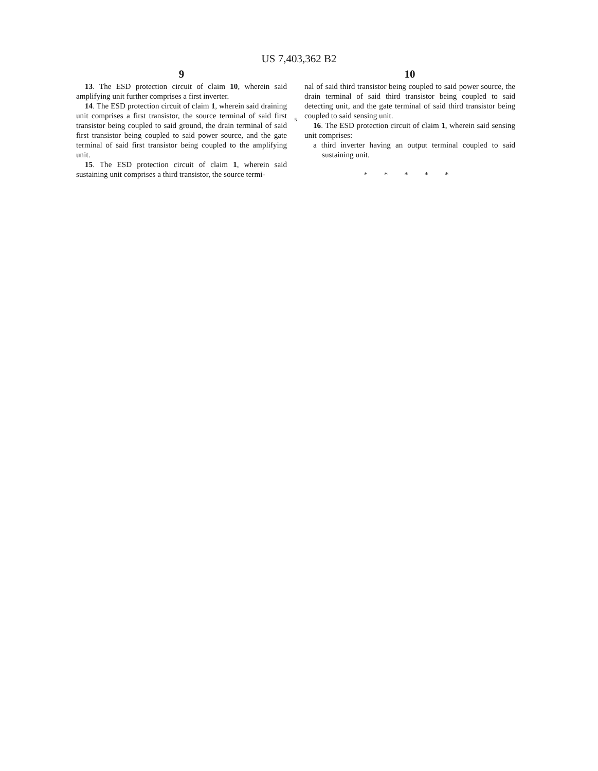US 7,403,362 B2
9
13. The ESD protection circuit of claim 10, wherein said amplifying unit further comprises a first inverter.
14. The ESD protection circuit of claim 1, wherein said draining unit comprises a first transistor, the source terminal of said first transistor being coupled to said ground, the drain terminal of said first transistor being coupled to said power source, and the gate terminal of said first transistor being coupled to the amplifying unit.
15. The ESD protection circuit of claim 1, wherein said sustaining unit comprises a third transistor, the source termi-
5
10
nal of said third transistor being coupled to said power source, the drain terminal of said third transistor being coupled to said detecting unit, and the gate terminal of said third transistor being coupled to said sensing unit.
16. The ESD protection circuit of claim 1, wherein said sensing unit comprises:
a third inverter having an output terminal coupled to said sustaining unit.
* * * * *